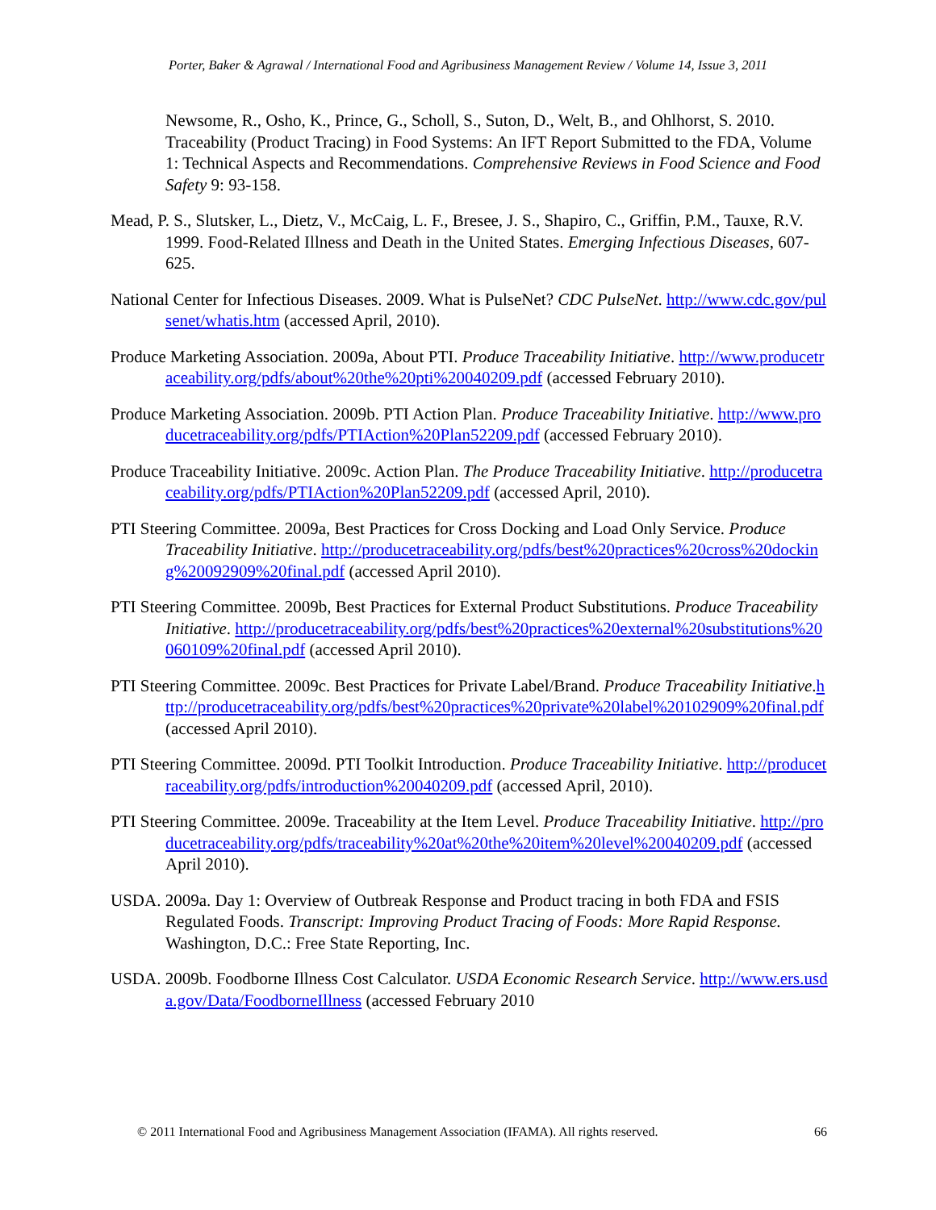Porter, Baker & Agrawal / International Food and Agribusiness Management Review / Volume 14, Issue 3, 2011
Newsome, R., Osho, K., Prince, G., Scholl, S., Suton, D., Welt, B., and Ohlhorst, S. 2010. Traceability (Product Tracing) in Food Systems: An IFT Report Submitted to the FDA, Volume 1: Technical Aspects and Recommendations. Comprehensive Reviews in Food Science and Food Safety 9: 93-158.
Mead, P. S., Slutsker, L., Dietz, V., McCaig, L. F., Bresee, J. S., Shapiro, C., Griffin, P.M., Tauxe, R.V. 1999. Food-Related Illness and Death in the United States. Emerging Infectious Diseases, 607-625.
National Center for Infectious Diseases. 2009. What is PulseNet? CDC PulseNet. http://www.cdc.gov/pulsenet/whatis.htm (accessed April, 2010).
Produce Marketing Association. 2009a, About PTI. Produce Traceability Initiative. http://www.producetraceability.org/pdfs/about%20the%20pti%20040209.pdf (accessed February 2010).
Produce Marketing Association. 2009b. PTI Action Plan. Produce Traceability Initiative. http://www.producetraceability.org/pdfs/PTIAction%20Plan52209.pdf (accessed February 2010).
Produce Traceability Initiative. 2009c. Action Plan. The Produce Traceability Initiative. http://producetraceability.org/pdfs/PTIAction%20Plan52209.pdf (accessed April, 2010).
PTI Steering Committee. 2009a, Best Practices for Cross Docking and Load Only Service. Produce Traceability Initiative. http://producetraceability.org/pdfs/best%20practices%20cross%20docking%20092909%20final.pdf (accessed April 2010).
PTI Steering Committee. 2009b, Best Practices for External Product Substitutions. Produce Traceability Initiative. http://producetraceability.org/pdfs/best%20practices%20external%20substitutions%20060109%20final.pdf (accessed April 2010).
PTI Steering Committee. 2009c. Best Practices for Private Label/Brand. Produce Traceability Initiative.http://producetraceability.org/pdfs/best%20practices%20private%20label%20102909%20final.pdf (accessed April 2010).
PTI Steering Committee. 2009d. PTI Toolkit Introduction. Produce Traceability Initiative. http://producetraceability.org/pdfs/introduction%20040209.pdf (accessed April, 2010).
PTI Steering Committee. 2009e. Traceability at the Item Level. Produce Traceability Initiative. http://producetraceability.org/pdfs/traceability%20at%20the%20item%20level%20040209.pdf (accessed April 2010).
USDA. 2009a. Day 1: Overview of Outbreak Response and Product tracing in both FDA and FSIS Regulated Foods. Transcript: Improving Product Tracing of Foods: More Rapid Response. Washington, D.C.: Free State Reporting, Inc.
USDA. 2009b. Foodborne Illness Cost Calculator. USDA Economic Research Service. http://www.ers.usda.gov/Data/FoodborneIllness (accessed February 2010
© 2011 International Food and Agribusiness Management Association (IFAMA). All rights reserved. 66